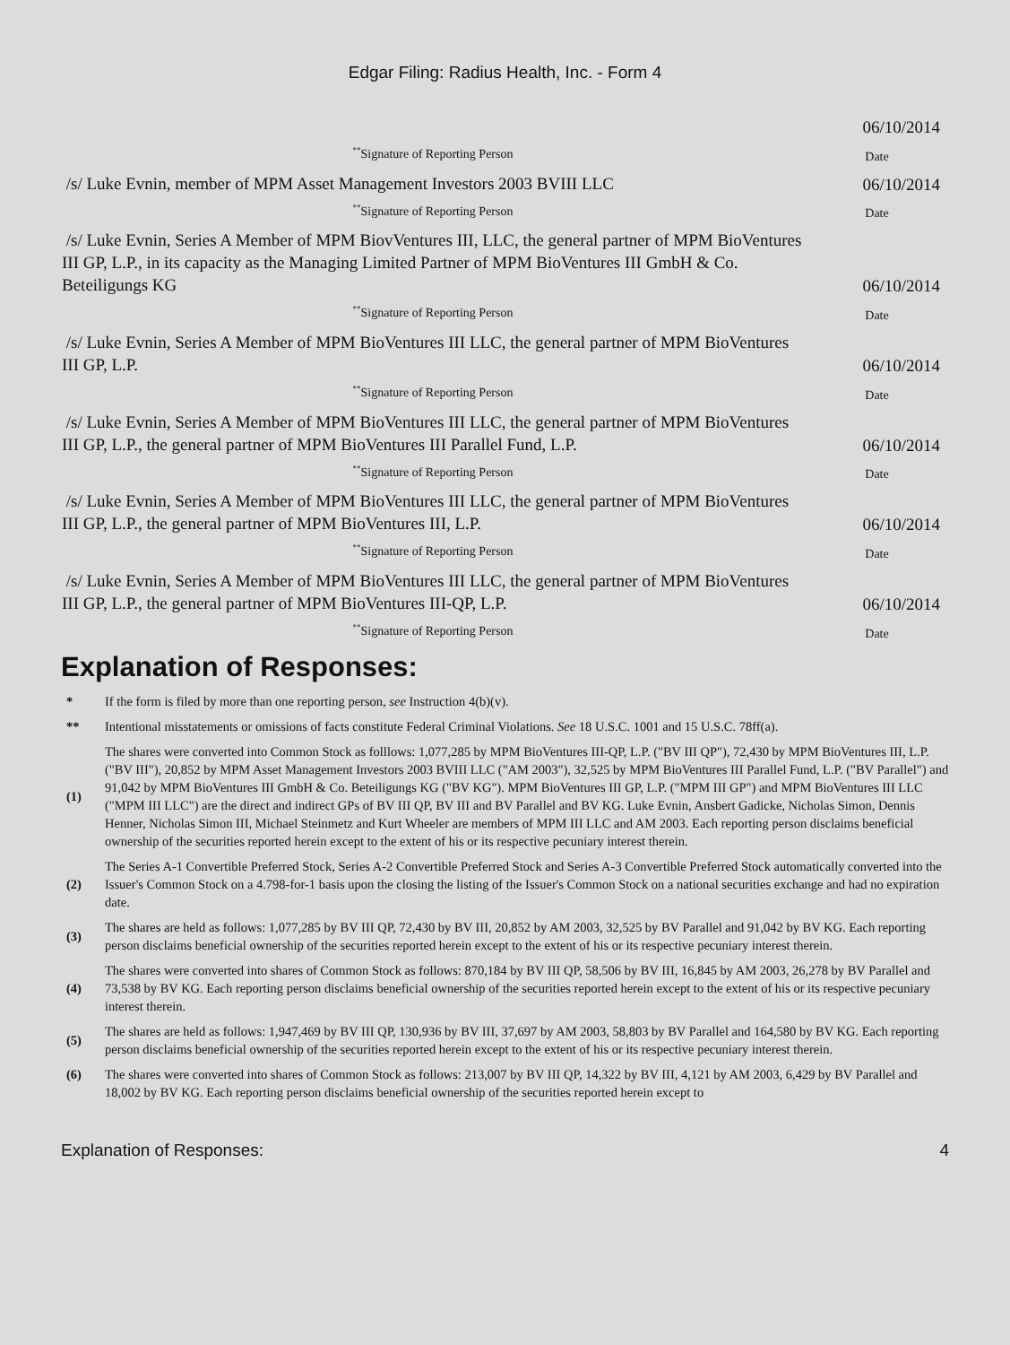Edgar Filing: Radius Health, Inc. - Form 4
| | 06/10/2014 |
| <sup>**</sup> Signature of Reporting Person | Date |
| /s/ Luke Evnin, member of MPM Asset Management Investors 2003 BVIII LLC | 06/10/2014 |
| <sup>**</sup> Signature of Reporting Person | Date |
| /s/ Luke Evnin, Series A Member of MPM BiovVentures III, LLC, the general partner of MPM BioVentures III GP, L.P., in its capacity as the Managing Limited Partner of MPM BioVentures III GmbH & Co. Beteiligungs KG | 06/10/2014 |
| <sup>**</sup> Signature of Reporting Person | Date |
| /s/ Luke Evnin, Series A Member of MPM BioVentures III LLC, the general partner of MPM BioVentures III GP, L.P. | 06/10/2014 |
| <sup>**</sup> Signature of Reporting Person | Date |
| /s/ Luke Evnin, Series A Member of MPM BioVentures III LLC, the general partner of MPM BioVentures III GP, L.P., the general partner of MPM BioVentures III Parallel Fund, L.P. | 06/10/2014 |
| <sup>**</sup> Signature of Reporting Person | Date |
| /s/ Luke Evnin, Series A Member of MPM BioVentures III LLC, the general partner of MPM BioVentures III GP, L.P., the general partner of MPM BioVentures III, L.P. | 06/10/2014 |
| <sup>**</sup> Signature of Reporting Person | Date |
| /s/ Luke Evnin, Series A Member of MPM BioVentures III LLC, the general partner of MPM BioVentures III GP, L.P., the general partner of MPM BioVentures III-QP, L.P. | 06/10/2014 |
| <sup>**</sup> Signature of Reporting Person | Date |
Explanation of Responses:
| * | If the form is filed by more than one reporting person, see Instruction 4(b)(v). |
| ** | Intentional misstatements or omissions of facts constitute Federal Criminal Violations. See 18 U.S.C. 1001 and 15 U.S.C. 78ff(a). |
| (1) | The shares were converted into Common Stock as folllows: 1,077,285 by MPM BioVentures III-QP, L.P. ("BV III QP"), 72,430 by MPM BioVentures III, L.P. ("BV III"), 20,852 by MPM Asset Management Investors 2003 BVIII LLC ("AM 2003"), 32,525 by MPM BioVentures III Parallel Fund, L.P. ("BV Parallel") and 91,042 by MPM BioVentures III GmbH & Co. Beteiligungs KG ("BV KG"). MPM BioVentures III GP, L.P. ("MPM III GP") and MPM BioVentures III LLC ("MPM III LLC") are the direct and indirect GPs of BV III QP, BV III and BV Parallel and BV KG. Luke Evnin, Ansbert Gadicke, Nicholas Simon, Dennis Henner, Nicholas Simon III, Michael Steinmetz and Kurt Wheeler are members of MPM III LLC and AM 2003. Each reporting person disclaims beneficial ownership of the securities reported herein except to the extent of his or its respective pecuniary interest therein. |
| (2) | The Series A-1 Convertible Preferred Stock, Series A-2 Convertible Preferred Stock and Series A-3 Convertible Preferred Stock automatically converted into the Issuer's Common Stock on a 4.798-for-1 basis upon the closing the listing of the Issuer's Common Stock on a national securities exchange and had no expiration date. |
| (3) | The shares are held as follows: 1,077,285 by BV III QP, 72,430 by BV III, 20,852 by AM 2003, 32,525 by BV Parallel and 91,042 by BV KG. Each reporting person disclaims beneficial ownership of the securities reported herein except to the extent of his or its respective pecuniary interest therein. |
| (4) | The shares were converted into shares of Common Stock as follows: 870,184 by BV III QP, 58,506 by BV III, 16,845 by AM 2003, 26,278 by BV Parallel and 73,538 by BV KG. Each reporting person disclaims beneficial ownership of the securities reported herein except to the extent of his or its respective pecuniary interest therein. |
| (5) | The shares are held as follows: 1,947,469 by BV III QP, 130,936 by BV III, 37,697 by AM 2003, 58,803 by BV Parallel and 164,580 by BV KG. Each reporting person disclaims beneficial ownership of the securities reported herein except to the extent of his or its respective pecuniary interest therein. |
| (6) | The shares were converted into shares of Common Stock as follows: 213,007 by BV III QP, 14,322 by BV III, 4,121 by AM 2003, 6,429 by BV Parallel and 18,002 by BV KG. Each reporting person disclaims beneficial ownership of the securities reported herein except to |
Explanation of Responses: 4